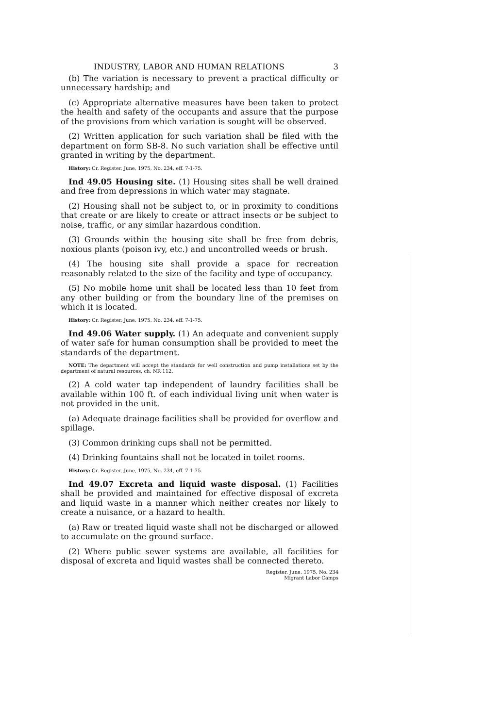INDUSTRY, LABOR AND HUMAN RELATIONS 3
(b) The variation is necessary to prevent a practical difficulty or unnecessary hardship; and
(c) Appropriate alternative measures have been taken to protect the health and safety of the occupants and assure that the purpose of the provisions from which variation is sought will be observed.
(2) Written application for such variation shall be filed with the department on form SB-8. No such variation shall be effective until granted in writing by the department.
History: Cr. Register, June, 1975, No. 234, eff. 7-1-75.
Ind 49.05 Housing site. (1) Housing sites shall be well drained and free from depressions in which water may stagnate.
(2) Housing shall not be subject to, or in proximity to conditions that create or are likely to create or attract insects or be subject to noise, traffic, or any similar hazardous condition.
(3) Grounds within the housing site shall be free from debris, noxious plants (poison ivy, etc.) and uncontrolled weeds or brush.
(4) The housing site shall provide a space for recreation reasonably related to the size of the facility and type of occupancy.
(5) No mobile home unit shall be located less than 10 feet from any other building or from the boundary line of the premises on which it is located.
History: Cr. Register, June, 1975, No. 234, eff. 7-1-75.
Ind 49.06 Water supply. (1) An adequate and convenient supply of water safe for human consumption shall be provided to meet the standards of the department.
NOTE: The department will accept the standards for well construction and pump installations set by the department of natural resources, ch. NR 112.
(2) A cold water tap independent of laundry facilities shall be available within 100 ft. of each individual living unit when water is not provided in the unit.
(a) Adequate drainage facilities shall be provided for overflow and spillage.
(3) Common drinking cups shall not be permitted.
(4) Drinking fountains shall not be located in toilet rooms.
History: Cr. Register, June, 1975, No. 234, eff. 7-1-75.
Ind 49.07 Excreta and liquid waste disposal. (1) Facilities shall be provided and maintained for effective disposal of excreta and liquid waste in a manner which neither creates nor likely to create a nuisance, or a hazard to health.
(a) Raw or treated liquid waste shall not be discharged or allowed to accumulate on the ground surface.
(2) Where public sewer systems are available, all facilities for disposal of excreta and liquid wastes shall be connected thereto.
Register, June, 1975, No. 234
Migrant Labor Camps